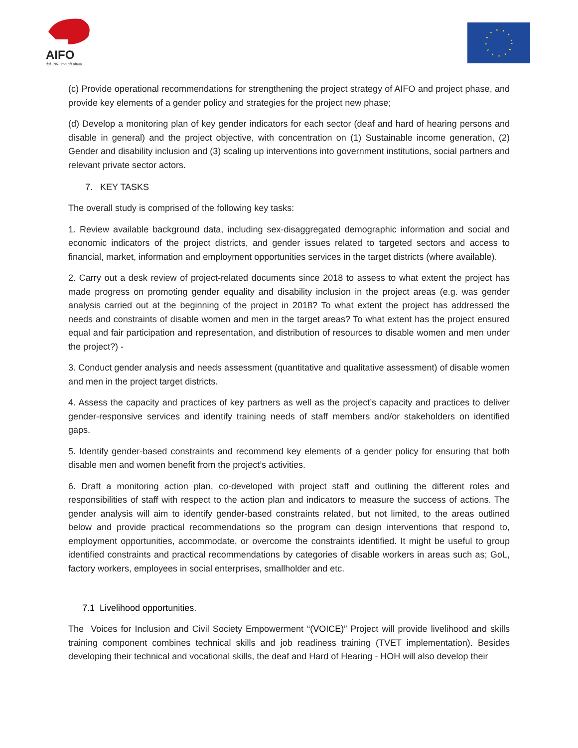AIFO
dal 1961 con gli ultimi
(c) Provide operational recommendations for strengthening the project strategy of AIFO and project phase, and provide key elements of a gender policy and strategies for the project new phase;
(d) Develop a monitoring plan of key gender indicators for each sector (deaf and hard of hearing persons and disable in general) and the project objective, with concentration on (1) Sustainable income generation, (2) Gender and disability inclusion and (3) scaling up interventions into government institutions, social partners and relevant private sector actors.
7. KEY TASKS
The overall study is comprised of the following key tasks:
1. Review available background data, including sex-disaggregated demographic information and social and economic indicators of the project districts, and gender issues related to targeted sectors and access to financial, market, information and employment opportunities services in the target districts (where available).
2. Carry out a desk review of project-related documents since 2018 to assess to what extent the project has made progress on promoting gender equality and disability inclusion in the project areas (e.g. was gender analysis carried out at the beginning of the project in 2018? To what extent the project has addressed the needs and constraints of disable women and men in the target areas? To what extent has the project ensured equal and fair participation and representation, and distribution of resources to disable women and men under the project?) -
3. Conduct gender analysis and needs assessment (quantitative and qualitative assessment) of disable women and men in the project target districts.
4. Assess the capacity and practices of key partners as well as the project’s capacity and practices to deliver gender-responsive services and identify training needs of staff members and/or stakeholders on identified gaps.
5. Identify gender-based constraints and recommend key elements of a gender policy for ensuring that both disable men and women benefit from the project’s activities.
6. Draft a monitoring action plan, co-developed with project staff and outlining the different roles and responsibilities of staff with respect to the action plan and indicators to measure the success of actions. The gender analysis will aim to identify gender-based constraints related, but not limited, to the areas outlined below and provide practical recommendations so the program can design interventions that respond to, employment opportunities, accommodate, or overcome the constraints identified. It might be useful to group identified constraints and practical recommendations by categories of disable workers in areas such as; GoL, factory workers, employees in social enterprises, smallholder and etc.
7.1 Livelihood opportunities.
The Voices for Inclusion and Civil Society Empowerment “(VOICE)” Project will provide livelihood and skills training component combines technical skills and job readiness training (TVET implementation). Besides developing their technical and vocational skills, the deaf and Hard of Hearing - HOH will also develop their